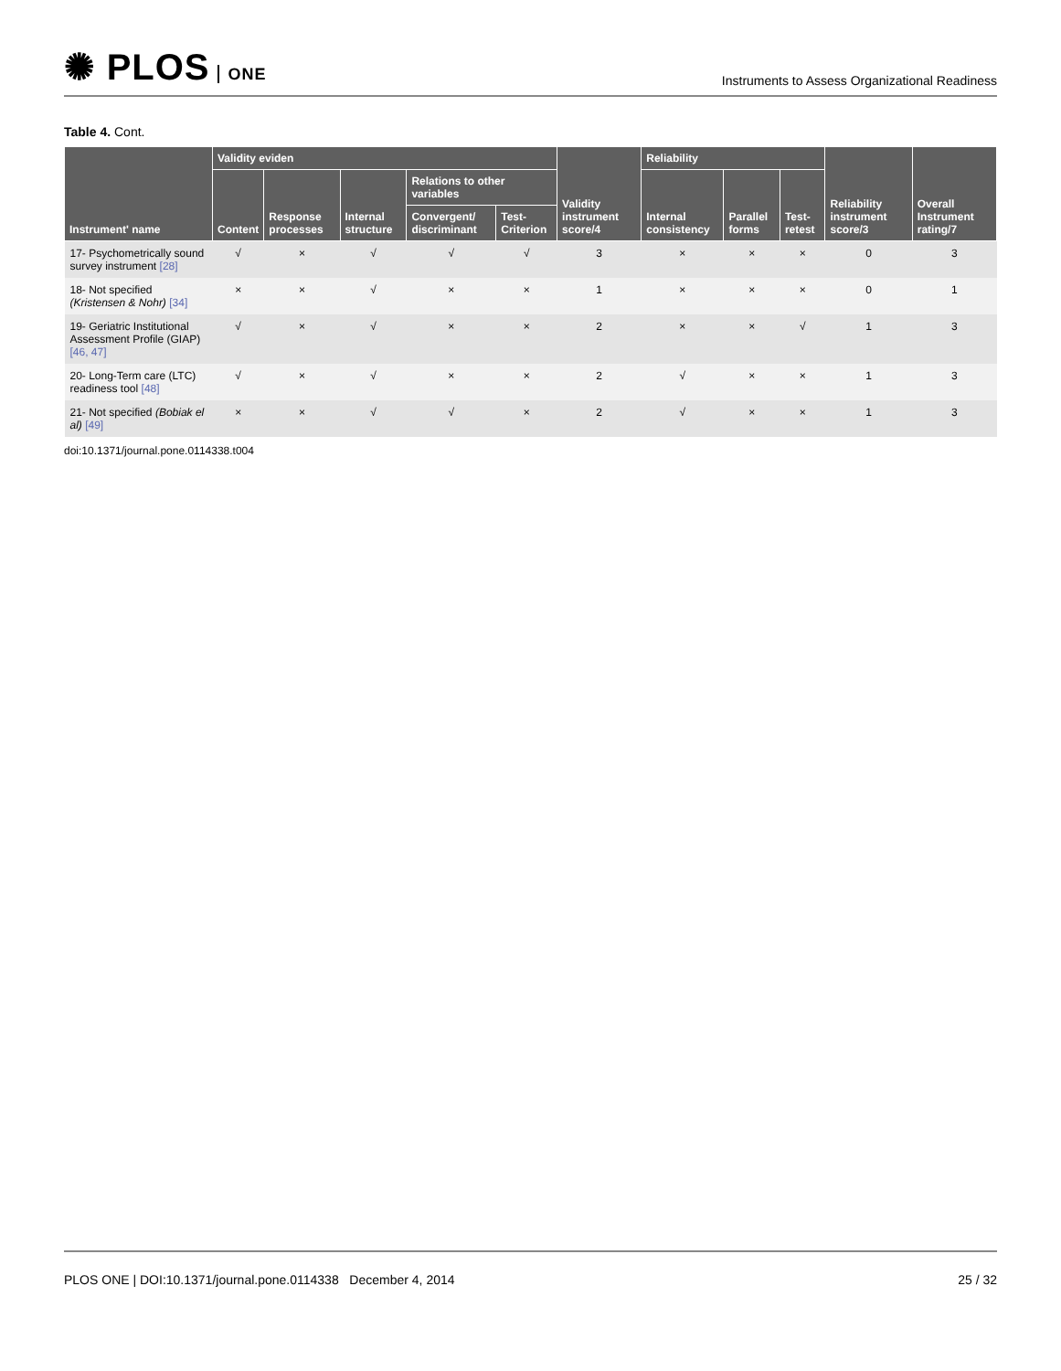✺ PLOS ONE
Instruments to Assess Organizational Readiness
Table 4. Cont.
| Instrument' name | Validity eviden | | | | | Validity instrument score/4 | Reliability | | | Reliability instrument score/3 | Overall Instrument rating/7 |
| --- | --- | --- | --- | --- | --- | --- | --- | --- | --- | --- | --- |
| | Content | Response processes | Internal structure | Relations to other variables | | | Internal consistency | Parallel forms | Test-retest | | |
| | | | | Convergent/ discriminant | Test-Criterion | | | | | | |
| 17- Psychometrically sound survey instrument [28] | √ | × | √ | √ | √ | 3 | × | × | × | 0 | 3 |
| 18- Not specified (Kristensen & Nohr) [34] | × | × | √ | × | × | 1 | × | × | × | 0 | 1 |
| 19- Geriatric Institutional Assessment Profile (GIAP) [46, 47] | √ | × | √ | × | × | 2 | × | × | √ | 1 | 3 |
| 20- Long-Term care (LTC) readiness tool [48] | √ | × | √ | × | × | 2 | √ | × | × | 1 | 3 |
| 21- Not specified (Bobiak el al) [49] | × | × | √ | √ | × | 2 | √ | × | × | 1 | 3 |
doi:10.1371/journal.pone.0114338.t004
PLOS ONE | DOI:10.1371/journal.pone.0114338 December 4, 2014
25 / 32